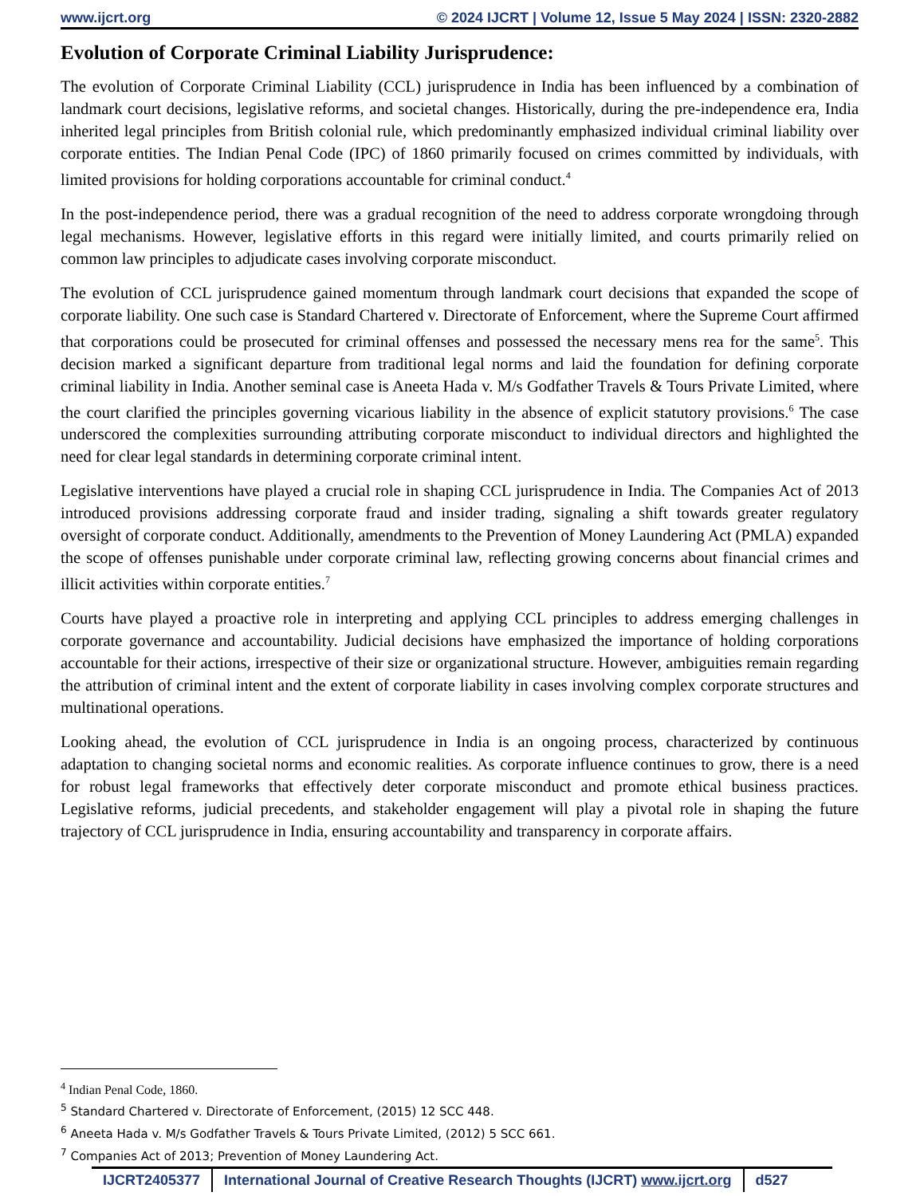www.ijcrt.org © 2024 IJCRT | Volume 12, Issue 5 May 2024 | ISSN: 2320-2882
Evolution of Corporate Criminal Liability Jurisprudence:
The evolution of Corporate Criminal Liability (CCL) jurisprudence in India has been influenced by a combination of landmark court decisions, legislative reforms, and societal changes. Historically, during the pre-independence era, India inherited legal principles from British colonial rule, which predominantly emphasized individual criminal liability over corporate entities. The Indian Penal Code (IPC) of 1860 primarily focused on crimes committed by individuals, with limited provisions for holding corporations accountable for criminal conduct.<sup>4</sup>
In the post-independence period, there was a gradual recognition of the need to address corporate wrongdoing through legal mechanisms. However, legislative efforts in this regard were initially limited, and courts primarily relied on common law principles to adjudicate cases involving corporate misconduct.
The evolution of CCL jurisprudence gained momentum through landmark court decisions that expanded the scope of corporate liability. One such case is Standard Chartered v. Directorate of Enforcement, where the Supreme Court affirmed that corporations could be prosecuted for criminal offenses and possessed the necessary mens rea for the same<sup>5</sup>. This decision marked a significant departure from traditional legal norms and laid the foundation for defining corporate criminal liability in India. Another seminal case is Aneeta Hada v. M/s Godfather Travels & Tours Private Limited, where the court clarified the principles governing vicarious liability in the absence of explicit statutory provisions.<sup>6</sup> The case underscored the complexities surrounding attributing corporate misconduct to individual directors and highlighted the need for clear legal standards in determining corporate criminal intent.
Legislative interventions have played a crucial role in shaping CCL jurisprudence in India. The Companies Act of 2013 introduced provisions addressing corporate fraud and insider trading, signaling a shift towards greater regulatory oversight of corporate conduct. Additionally, amendments to the Prevention of Money Laundering Act (PMLA) expanded the scope of offenses punishable under corporate criminal law, reflecting growing concerns about financial crimes and illicit activities within corporate entities.<sup>7</sup>
Courts have played a proactive role in interpreting and applying CCL principles to address emerging challenges in corporate governance and accountability. Judicial decisions have emphasized the importance of holding corporations accountable for their actions, irrespective of their size or organizational structure. However, ambiguities remain regarding the attribution of criminal intent and the extent of corporate liability in cases involving complex corporate structures and multinational operations.
Looking ahead, the evolution of CCL jurisprudence in India is an ongoing process, characterized by continuous adaptation to changing societal norms and economic realities. As corporate influence continues to grow, there is a need for robust legal frameworks that effectively deter corporate misconduct and promote ethical business practices. Legislative reforms, judicial precedents, and stakeholder engagement will play a pivotal role in shaping the future trajectory of CCL jurisprudence in India, ensuring accountability and transparency in corporate affairs.
<sup>4</sup> Indian Penal Code, 1860.
<sup>5</sup> Standard Chartered v. Directorate of Enforcement, (2015) 12 SCC 448.
<sup>6</sup> Aneeta Hada v. M/s Godfather Travels & Tours Private Limited, (2012) 5 SCC 661.
<sup>7</sup> Companies Act of 2013; Prevention of Money Laundering Act.
IJCRT2405377 International Journal of Creative Research Thoughts (IJCRT) www.ijcrt.org d527